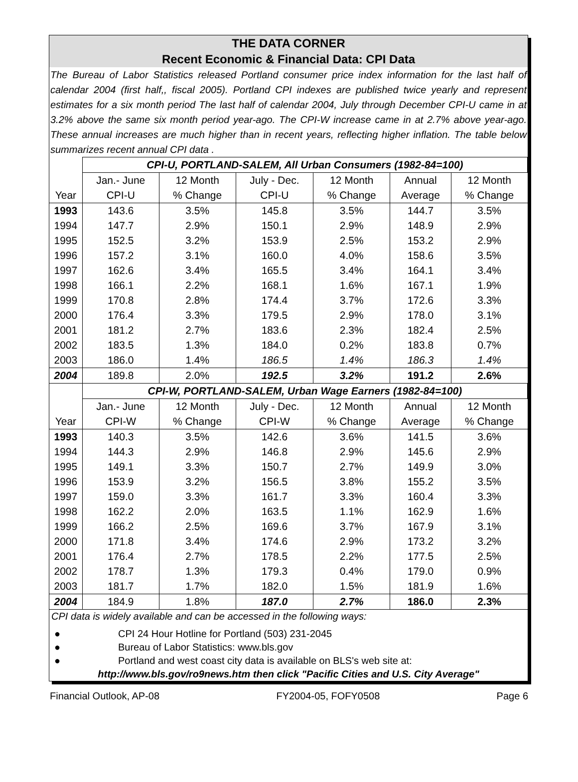THE DATA CORNER
Recent Economic & Financial Data: CPI Data
The Bureau of Labor Statistics released Portland consumer price index information for the last half of calendar 2004 (first half,, fiscal 2005). Portland CPI indexes are published twice yearly and represent estimates for a six month period The last half of calendar 2004, July through December CPI-U came in at 3.2% above the same six month period year-ago. The CPI-W increase came in at 2.7% above year-ago. These annual increases are much higher than in recent years, reflecting higher inflation. The table below summarizes recent annual CPI data .
| | CPI-U, PORTLAND-SALEM, All Urban Consumers (1982-84=100) | | | | | |
| | Jan.- June | 12 Month | July - Dec. | 12 Month | Annual | 12 Month |
| Year | CPI-U | % Change | CPI-U | % Change | Average | % Change |
| 1993 | 143.6 | 3.5% | 145.8 | 3.5% | 144.7 | 3.5% |
| 1994 | 147.7 | 2.9% | 150.1 | 2.9% | 148.9 | 2.9% |
| 1995 | 152.5 | 3.2% | 153.9 | 2.5% | 153.2 | 2.9% |
| 1996 | 157.2 | 3.1% | 160.0 | 4.0% | 158.6 | 3.5% |
| 1997 | 162.6 | 3.4% | 165.5 | 3.4% | 164.1 | 3.4% |
| 1998 | 166.1 | 2.2% | 168.1 | 1.6% | 167.1 | 1.9% |
| 1999 | 170.8 | 2.8% | 174.4 | 3.7% | 172.6 | 3.3% |
| 2000 | 176.4 | 3.3% | 179.5 | 2.9% | 178.0 | 3.1% |
| 2001 | 181.2 | 2.7% | 183.6 | 2.3% | 182.4 | 2.5% |
| 2002 | 183.5 | 1.3% | 184.0 | 0.2% | 183.8 | 0.7% |
| 2003 | 186.0 | 1.4% | 186.5 | 1.4% | 186.3 | 1.4% |
| 2004 | 189.8 | 2.0% | 192.5 | 3.2% | 191.2 | 2.6% |
| | CPI-W, PORTLAND-SALEM, Urban Wage Earners (1982-84=100) | | | | | |
| | Jan.- June | 12 Month | July - Dec. | 12 Month | Annual | 12 Month |
| Year | CPI-W | % Change | CPI-W | % Change | Average | % Change |
| 1993 | 140.3 | 3.5% | 142.6 | 3.6% | 141.5 | 3.6% |
| 1994 | 144.3 | 2.9% | 146.8 | 2.9% | 145.6 | 2.9% |
| 1995 | 149.1 | 3.3% | 150.7 | 2.7% | 149.9 | 3.0% |
| 1996 | 153.9 | 3.2% | 156.5 | 3.8% | 155.2 | 3.5% |
| 1997 | 159.0 | 3.3% | 161.7 | 3.3% | 160.4 | 3.3% |
| 1998 | 162.2 | 2.0% | 163.5 | 1.1% | 162.9 | 1.6% |
| 1999 | 166.2 | 2.5% | 169.6 | 3.7% | 167.9 | 3.1% |
| 2000 | 171.8 | 3.4% | 174.6 | 2.9% | 173.2 | 3.2% |
| 2001 | 176.4 | 2.7% | 178.5 | 2.2% | 177.5 | 2.5% |
| 2002 | 178.7 | 1.3% | 179.3 | 0.4% | 179.0 | 0.9% |
| 2003 | 181.7 | 1.7% | 182.0 | 1.5% | 181.9 | 1.6% |
| 2004 | 184.9 | 1.8% | 187.0 | 2.7% | 186.0 | 2.3% |
CPI data is widely available and can be accessed in the following ways:
● CPI 24 Hour Hotline for Portland (503) 231-2045
● Bureau of Labor Statistics: www.bls.gov
● Portland and west coast city data is available on BLS's web site at:
http://www.bls.gov/ro9news.htm then click "Pacific Cities and U.S. City Average"
Financial Outlook, AP-08 FY2004-05, FOFY0508 Page 6